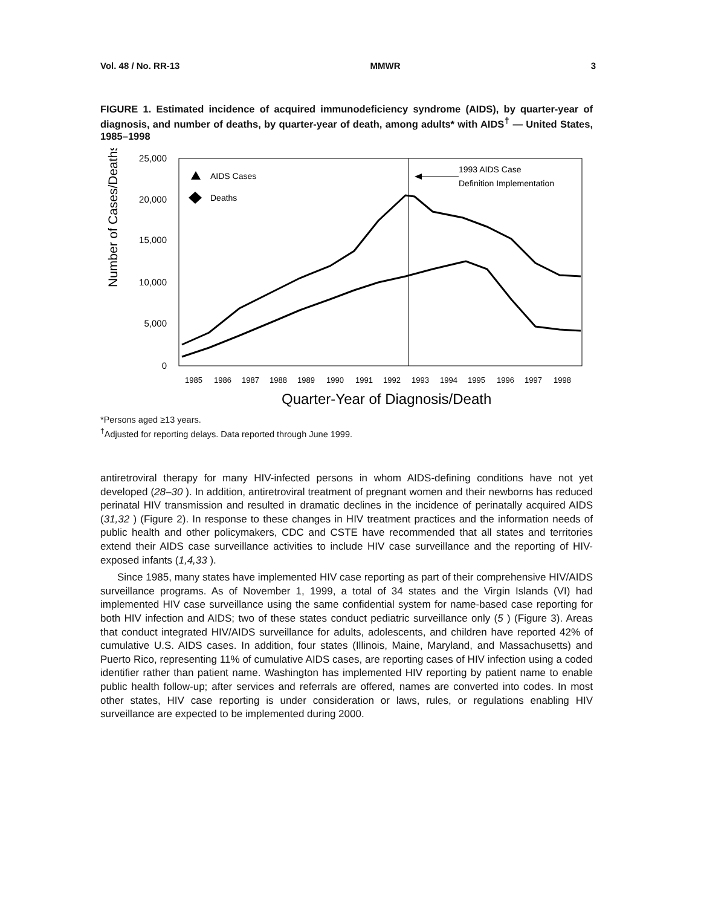Vol. 48 / No. RR-13 MMWR 3
FIGURE 1. Estimated incidence of acquired immunodeficiency syndrome (AIDS), by quarter-year of diagnosis, and number of deaths, by quarter-year of death, among adults* with AIDS<sup>†</sup> — United States, 1985–1998
Number of Cases/Deaths
25,000
20,000
15,000
10,000
5,000
0
1985
1986
1987
1988
1989
1990
1991
1992
1993
1994
1995
1996
1997
1998
Quarter-Year of Diagnosis/Death
AIDS Cases
Deaths
1993 AIDS Case
Definition Implementation
*Persons aged ≥13 years.
<sup>†</sup> Adjusted for reporting delays. Data reported through June 1999.
antiretroviral therapy for many HIV-infected persons in whom AIDS-defining conditions have not yet developed (28–30 ). In addition, antiretroviral treatment of pregnant women and their newborns has reduced perinatal HIV transmission and resulted in dramatic declines in the incidence of perinatally acquired AIDS (31,32 ) (Figure 2). In response to these changes in HIV treatment practices and the information needs of public health and other policymakers, CDC and CSTE have recommended that all states and territories extend their AIDS case surveillance activities to include HIV case surveillance and the reporting of HIV-exposed infants (1,4,33 ).
Since 1985, many states have implemented HIV case reporting as part of their comprehensive HIV/AIDS surveillance programs. As of November 1, 1999, a total of 34 states and the Virgin Islands (VI) had implemented HIV case surveillance using the same confidential system for name-based case reporting for both HIV infection and AIDS; two of these states conduct pediatric surveillance only (5 ) (Figure 3). Areas that conduct integrated HIV/AIDS surveillance for adults, adolescents, and children have reported 42% of cumulative U.S. AIDS cases. In addition, four states (Illinois, Maine, Maryland, and Massachusetts) and Puerto Rico, representing 11% of cumulative AIDS cases, are reporting cases of HIV infection using a coded identifier rather than patient name. Washington has implemented HIV reporting by patient name to enable public health follow-up; after services and referrals are offered, names are converted into codes. In most other states, HIV case reporting is under consideration or laws, rules, or regulations enabling HIV surveillance are expected to be implemented during 2000.